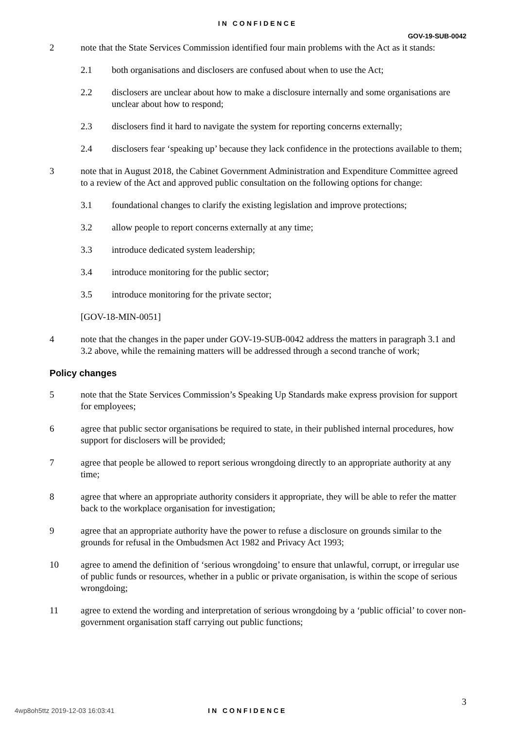IN CONFIDENCE
GOV-19-SUB-0042
2 note that the State Services Commission identified four main problems with the Act as it stands:
2.1 both organisations and disclosers are confused about when to use the Act;
2.2 disclosers are unclear about how to make a disclosure internally and some organisations are unclear about how to respond;
2.3 disclosers find it hard to navigate the system for reporting concerns externally;
2.4 disclosers fear ‘speaking up’ because they lack confidence in the protections available to them;
3 note that in August 2018, the Cabinet Government Administration and Expenditure Committee agreed to a review of the Act and approved public consultation on the following options for change:
3.1 foundational changes to clarify the existing legislation and improve protections;
3.2 allow people to report concerns externally at any time;
3.3 introduce dedicated system leadership;
3.4 introduce monitoring for the public sector;
3.5 introduce monitoring for the private sector;
[GOV-18-MIN-0051]
4 note that the changes in the paper under GOV-19-SUB-0042 address the matters in paragraph 3.1 and 3.2 above, while the remaining matters will be addressed through a second tranche of work;
Policy changes
5 note that the State Services Commission’s Speaking Up Standards make express provision for support for employees;
6 agree that public sector organisations be required to state, in their published internal procedures, how support for disclosers will be provided;
7 agree that people be allowed to report serious wrongdoing directly to an appropriate authority at any time;
8 agree that where an appropriate authority considers it appropriate, they will be able to refer the matter back to the workplace organisation for investigation;
9 agree that an appropriate authority have the power to refuse a disclosure on grounds similar to the grounds for refusal in the Ombudsmen Act 1982 and Privacy Act 1993;
10 agree to amend the definition of ‘serious wrongdoing’ to ensure that unlawful, corrupt, or irregular use of public funds or resources, whether in a public or private organisation, is within the scope of serious wrongdoing;
11 agree to extend the wording and interpretation of serious wrongdoing by a ‘public official’ to cover non-government organisation staff carrying out public functions;
3
4wp8oh5ttz 2019-12-03 16:03:41 IN CONFIDENCE